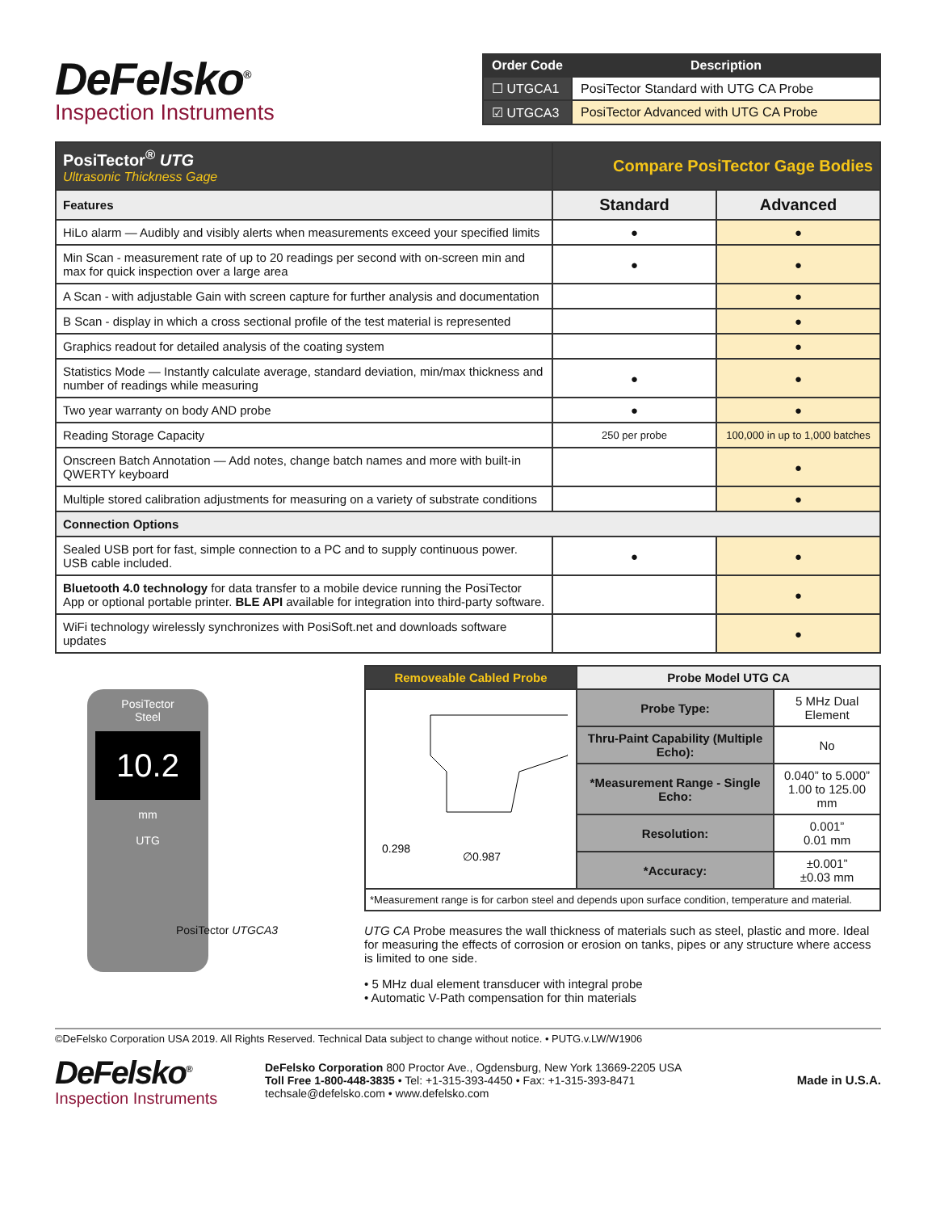DeFelsko<sup>®</sup>
Inspection Instruments
| Order Code | Description |
| --- | --- |
| ☐ UTGCA1 | PosiTector Standard with UTG CA Probe |
| ☑ UTGCA3 | PosiTector Advanced with UTG CA Probe |
| PosiTector<sup>®</sup> UTG Ultrasonic Thickness Gage | Compare PosiTector Gage Bodies | |
| Features | Standard | Advanced |
| HiLo alarm — Audibly and visibly alerts when measurements exceed your specified limits | ● | ● |
| Min Scan - measurement rate of up to 20 readings per second with on-screen min and max for quick inspection over a large area | ● | ● |
| A Scan - with adjustable Gain with screen capture for further analysis and documentation | | ● |
| B Scan - display in which a cross sectional profile of the test material is represented | | ● |
| Graphics readout for detailed analysis of the coating system | | ● |
| Statistics Mode — Instantly calculate average, standard deviation, min/max thickness and number of readings while measuring | ● | ● |
| Two year warranty on body AND probe | ● | ● |
| Reading Storage Capacity | 250 per probe | 100,000 in up to 1,000 batches |
| Onscreen Batch Annotation — Add notes, change batch names and more with built-in QWERTY keyboard | | ● |
| Multiple stored calibration adjustments for measuring on a variety of substrate conditions | | ● |
| Connection Options | | |
| Sealed USB port for fast, simple connection to a PC and to supply continuous power. USB cable included. | ● | ● |
| Bluetooth 4.0 technology for data transfer to a mobile device running the PosiTector App or optional portable printer. BLE API available for integration into third-party software. | | ● |
| WiFi technology wirelessly synchronizes with PosiSoft.net and downloads software updates | | ● |
PosiTector
Steel
10.2
mm
UTG
PosiTector UTGCA3
| Removeable Cabled Probe | Probe Model UTG CA | |
| 0.298 ∅0.987 | Probe Type: | 5 MHz Dual Element |
| | Thru-Paint Capability (Multiple Echo): | No |
| | *Measurement Range - Single Echo: | 0.040” to 5.000” 1.00 to 125.00 mm |
| | Resolution: | 0.001” 0.01 mm |
| | *Accuracy: | ±0.001” ±0.03 mm |
| *Measurement range is for carbon steel and depends upon surface condition, temperature and material. | | |
UTG CA Probe measures the wall thickness of materials such as steel, plastic and more. Ideal for measuring the effects of corrosion or erosion on tanks, pipes or any structure where access is limited to one side.
• 5 MHz dual element transducer with integral probe
• Automatic V-Path compensation for thin materials
©DeFelsko Corporation USA 2019. All Rights Reserved. Technical Data subject to change without notice. • PUTG.v.LW/W1906
DeFelsko<sup>®</sup>
Inspection Instruments
DeFelsko Corporation 800 Proctor Ave., Ogdensburg, New York 13669-2205 USA
Toll Free 1-800-448-3835 • Tel: +1-315-393-4450 • Fax: +1-315-393-8471
techsale@defelsko.com • www.defelsko.com
Made in U.S.A.